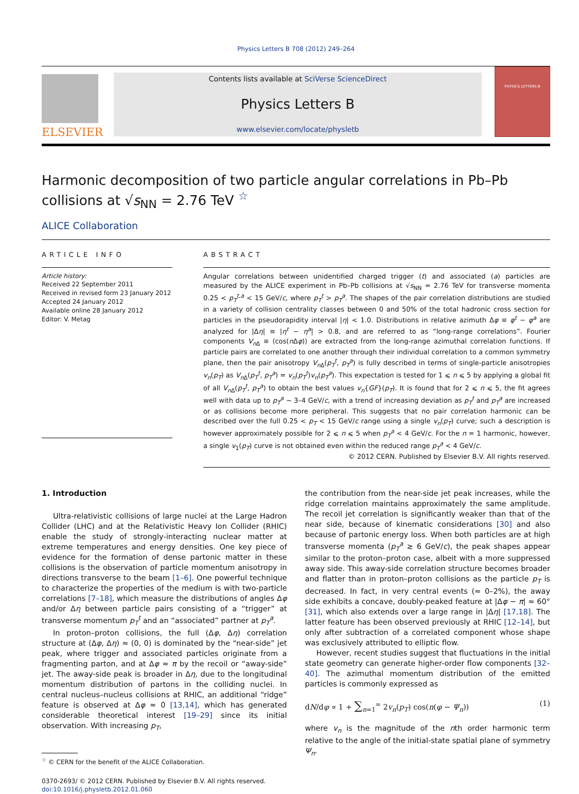Physics Letters B 708 (2012) 249–264
ELSEVIER
Contents lists available at SciVerse ScienceDirect
Physics Letters B
www.elsevier.com/locate/physletb
PHYSICS LETTERS B
Harmonic decomposition of two particle angular correlations in Pb–Pb collisions at √s<sub>NN</sub> = 2.76 TeV <sup>☆</sup>
ALICE Collaboration
ARTICLE INFO
Article history:
Received 22 September 2011
Received in revised form 23 January 2012
Accepted 24 January 2012
Available online 28 January 2012
Editor: V. Metag
ABSTRACT
Angular correlations between unidentified charged trigger (t) and associated (a) particles are measured by the ALICE experiment in Pb–Pb collisions at √s<sub>NN</sub> = 2.76 TeV for transverse momenta 0.25 < p<sub>T</sub><sup>t,a</sup> < 15 GeV/c, where p<sub>T</sub><sup>t</sup> > p<sub>T</sub><sup>a</sup>. The shapes of the pair correlation distributions are studied in a variety of collision centrality classes between 0 and 50% of the total hadronic cross section for particles in the pseudorapidity interval |η| < 1.0. Distributions in relative azimuth Δφ ≡ φ<sup>t</sup> − φ<sup>a</sup> are analyzed for |Δη| ≡ |η<sup>t</sup> − η<sup>a</sup>| > 0.8, and are referred to as “long-range correlations”. Fourier components V<sub>n Δ</sub> ≡ ⟨cos(n Δφ)⟩ are extracted from the long-range azimuthal correlation functions. If particle pairs are correlated to one another through their individual correlation to a common symmetry plane, then the pair anisotropy V<sub>n Δ</sub>(p<sub>T</sub><sup>t</sup>, p<sub>T</sub><sup>a</sup>) is fully described in terms of single-particle anisotropies v<sub>n</sub>(p<sub>T</sub>) as V<sub>n Δ</sub>(p<sub>T</sub><sup>t</sup>, p<sub>T</sub><sup>a</sup>) = v<sub>n</sub>(p<sub>T</sub><sup>t</sup>)v<sub>n</sub>(p<sub>T</sub><sup>a</sup>). This expectation is tested for 1 ⩽ n ⩽ 5 by applying a global fit of all V<sub>n Δ</sub>(p<sub>T</sub><sup>t</sup>, p<sub>T</sub><sup>a</sup>) to obtain the best values v<sub>n</sub>{GF}(p<sub>T</sub>). It is found that for 2 ⩽ n ⩽ 5, the fit agrees well with data up to p<sub>T</sub><sup>a</sup> ∼ 3–4 GeV/c, with a trend of increasing deviation as p<sub>T</sub><sup>t</sup> and p<sub>T</sub><sup>a</sup> are increased or as collisions become more peripheral. This suggests that no pair correlation harmonic can be described over the full 0.25 < p<sub>T</sub> < 15 GeV/c range using a single v<sub>n</sub>(p<sub>T</sub>) curve; such a description is however approximately possible for 2 ⩽ n ⩽ 5 when p<sub>T</sub><sup>a</sup> < 4 GeV/c. For the n = 1 harmonic, however, a single v<sub>1</sub>(p<sub>T</sub>) curve is not obtained even within the reduced range p<sub>T</sub><sup>a</sup> < 4 GeV/c.
© 2012 CERN. Published by Elsevier B.V. All rights reserved.
1. Introduction
Ultra-relativistic collisions of large nuclei at the Large Hadron Collider (LHC) and at the Relativistic Heavy Ion Collider (RHIC) enable the study of strongly-interacting nuclear matter at extreme temperatures and energy densities. One key piece of evidence for the formation of dense partonic matter in these collisions is the observation of particle momentum anisotropy in directions transverse to the beam [1–6]. One powerful technique to characterize the properties of the medium is with two-particle correlations [7–18], which measure the distributions of angles Δφ and/or Δη between particle pairs consisting of a “trigger” at transverse momentum p<sub>T</sub><sup>t</sup> and an “associated” partner at p<sub>T</sub><sup>a</sup>.
In proton–proton collisions, the full (Δφ, Δη) correlation structure at (Δφ, Δη) ≈ (0, 0) is dominated by the “near-side” jet peak, where trigger and associated particles originate from a fragmenting parton, and at Δφ ≈ π by the recoil or “away-side” jet. The away-side peak is broader in Δη, due to the longitudinal momentum distribution of partons in the colliding nuclei. In central nucleus–nucleus collisions at RHIC, an additional “ridge” feature is observed at Δφ ≈ 0 [13,14], which has generated considerable theoretical interest [19–29] since its initial observation. With increasing p<sub>T</sub>,
<sup>☆</sup> © CERN for the benefit of the ALICE Collaboration.
0370-2693/ © 2012 CERN. Published by Elsevier B.V. All rights reserved.
doi:10.1016/j.physletb.2012.01.060
the contribution from the near-side jet peak increases, while the ridge correlation maintains approximately the same amplitude. The recoil jet correlation is significantly weaker than that of the near side, because of kinematic considerations [30] and also because of partonic energy loss. When both particles are at high transverse momenta (p<sub>T</sub><sup>a</sup> ≳ 6 GeV/c), the peak shapes appear similar to the proton–proton case, albeit with a more suppressed away side. This away-side correlation structure becomes broader and flatter than in proton–proton collisions as the particle p<sub>T</sub> is decreased. In fact, in very central events (≈ 0–2%), the away side exhibits a concave, doubly-peaked feature at |Δφ − π| ≈ 60° [31], which also extends over a large range in |Δη| [17,18]. The latter feature has been observed previously at RHIC [12–14], but only after subtraction of a correlated component whose shape was exclusively attributed to elliptic flow.
However, recent studies suggest that fluctuations in the initial state geometry can generate higher-order flow components [32–40]. The azimuthal momentum distribution of the emitted particles is commonly expressed as
dN/dφ ∝ 1 + ∑<sub>n=1</sub><sup>∞</sup> 2v<sub>n</sub>(p<sub>T</sub>) cos(n(φ − Ψ<sub>n</sub>)) (1)
where v<sub>n</sub> is the magnitude of the nth order harmonic term relative to the angle of the initial-state spatial plane of symmetry Ψ<sub>n</sub>.